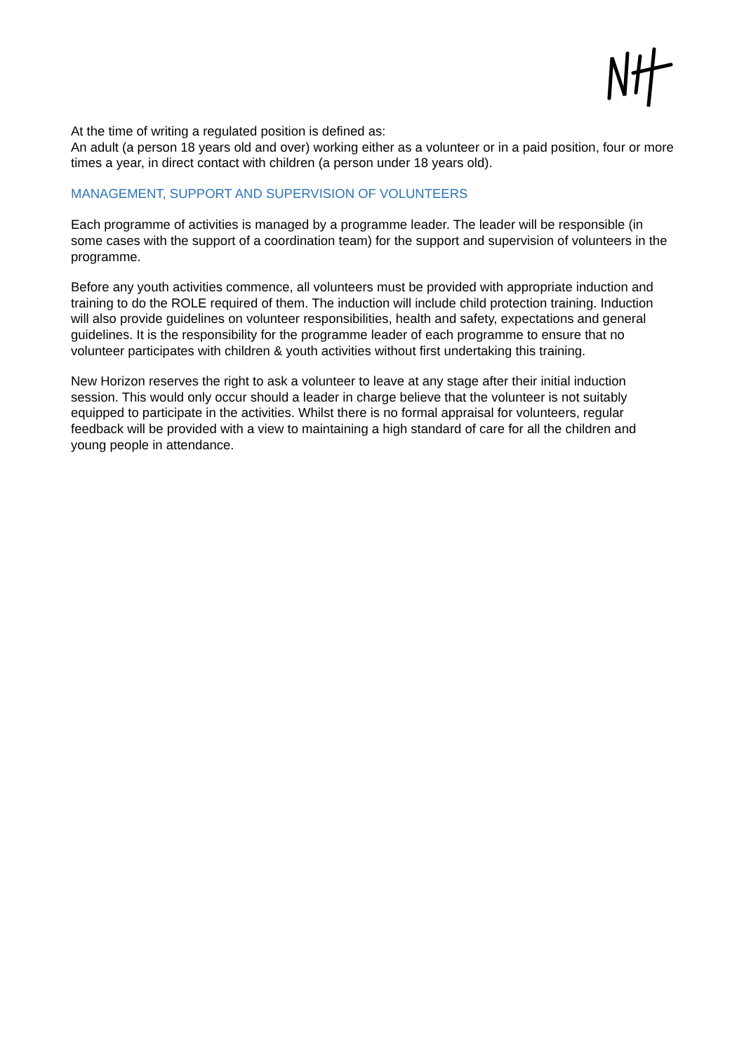At the time of writing a regulated position is defined as:
An adult (a person 18 years old and over) working either as a volunteer or in a paid position, four or more times a year, in direct contact with children (a person under 18 years old).
MANAGEMENT, SUPPORT AND SUPERVISION OF VOLUNTEERS
Each programme of activities is managed by a programme leader. The leader will be responsible (in some cases with the support of a coordination team) for the support and supervision of volunteers in the programme.
Before any youth activities commence, all volunteers must be provided with appropriate induction and training to do the ROLE required of them. The induction will include child protection training. Induction will also provide guidelines on volunteer responsibilities, health and safety, expectations and general guidelines. It is the responsibility for the programme leader of each programme to ensure that no volunteer participates with children & youth activities without first undertaking this training.
New Horizon reserves the right to ask a volunteer to leave at any stage after their initial induction session. This would only occur should a leader in charge believe that the volunteer is not suitably equipped to participate in the activities. Whilst there is no formal appraisal for volunteers, regular feedback will be provided with a view to maintaining a high standard of care for all the children and young people in attendance.